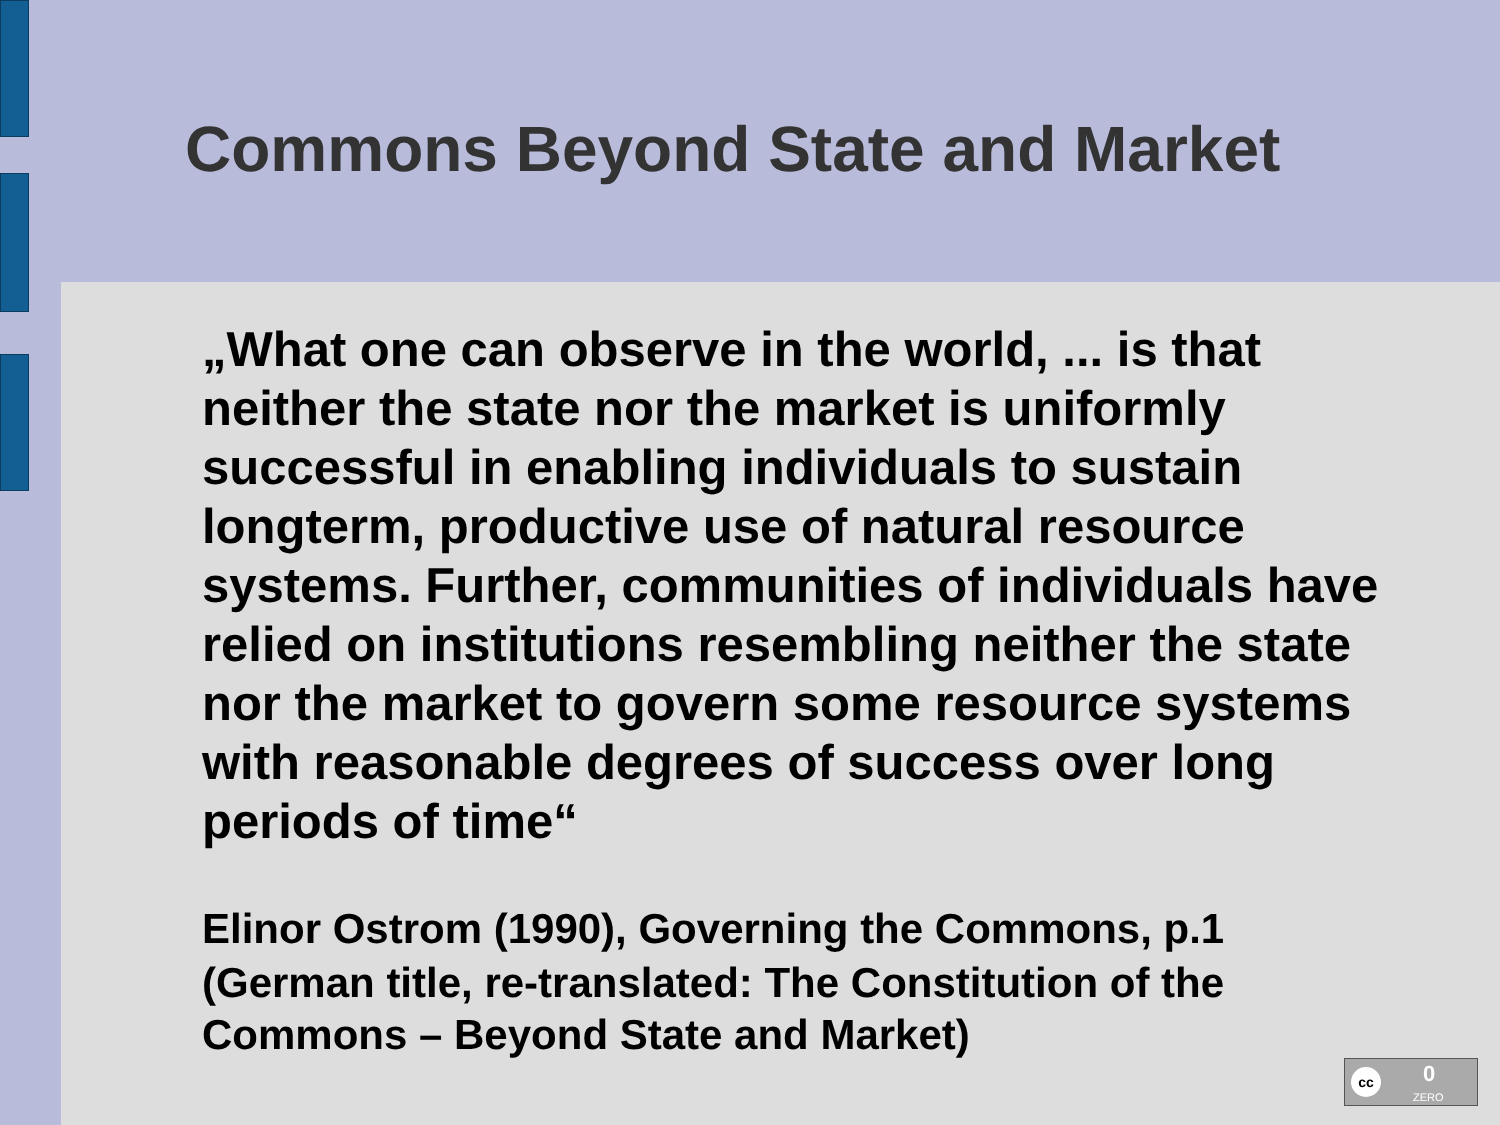Commons Beyond State and Market
„What one can observe in the world, ... is that neither the state nor the market is uniformly successful in enabling individuals to sustain longterm, productive use of natural resource systems. Further, communities of individuals have relied on institutions resembling neither the state nor the market to govern some resource systems with reasonable degrees of success over long periods of time“
Elinor Ostrom (1990), Governing the Commons, p.1
(German title, re-translated: The Constitution of the Commons – Beyond State and Market)
cc 0
ZERO